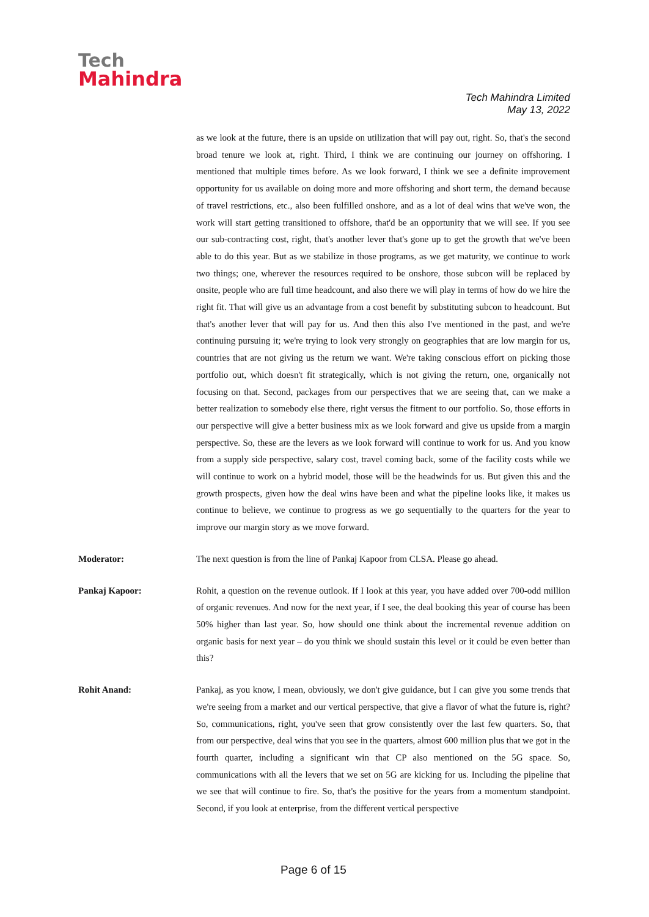Tech
Mahindra
Tech Mahindra Limited
May 13, 2022
as we look at the future, there is an upside on utilization that will pay out, right. So, that's the second broad tenure we look at, right. Third, I think we are continuing our journey on offshoring. I mentioned that multiple times before. As we look forward, I think we see a definite improvement opportunity for us available on doing more and more offshoring and short term, the demand because of travel restrictions, etc., also been fulfilled onshore, and as a lot of deal wins that we've won, the work will start getting transitioned to offshore, that'd be an opportunity that we will see. If you see our sub-contracting cost, right, that's another lever that's gone up to get the growth that we've been able to do this year. But as we stabilize in those programs, as we get maturity, we continue to work two things; one, wherever the resources required to be onshore, those subcon will be replaced by onsite, people who are full time headcount, and also there we will play in terms of how do we hire the right fit. That will give us an advantage from a cost benefit by substituting subcon to headcount. But that's another lever that will pay for us. And then this also I've mentioned in the past, and we're continuing pursuing it; we're trying to look very strongly on geographies that are low margin for us, countries that are not giving us the return we want. We're taking conscious effort on picking those portfolio out, which doesn't fit strategically, which is not giving the return, one, organically not focusing on that. Second, packages from our perspectives that we are seeing that, can we make a better realization to somebody else there, right versus the fitment to our portfolio. So, those efforts in our perspective will give a better business mix as we look forward and give us upside from a margin perspective. So, these are the levers as we look forward will continue to work for us. And you know from a supply side perspective, salary cost, travel coming back, some of the facility costs while we will continue to work on a hybrid model, those will be the headwinds for us. But given this and the growth prospects, given how the deal wins have been and what the pipeline looks like, it makes us continue to believe, we continue to progress as we go sequentially to the quarters for the year to improve our margin story as we move forward.
Moderator: The next question is from the line of Pankaj Kapoor from CLSA. Please go ahead.
Pankaj Kapoor: Rohit, a question on the revenue outlook. If I look at this year, you have added over 700-odd million of organic revenues. And now for the next year, if I see, the deal booking this year of course has been 50% higher than last year. So, how should one think about the incremental revenue addition on organic basis for next year – do you think we should sustain this level or it could be even better than this?
Rohit Anand: Pankaj, as you know, I mean, obviously, we don't give guidance, but I can give you some trends that we're seeing from a market and our vertical perspective, that give a flavor of what the future is, right? So, communications, right, you've seen that grow consistently over the last few quarters. So, that from our perspective, deal wins that you see in the quarters, almost 600 million plus that we got in the fourth quarter, including a significant win that CP also mentioned on the 5G space. So, communications with all the levers that we set on 5G are kicking for us. Including the pipeline that we see that will continue to fire. So, that's the positive for the years from a momentum standpoint. Second, if you look at enterprise, from the different vertical perspective
Page 6 of 15